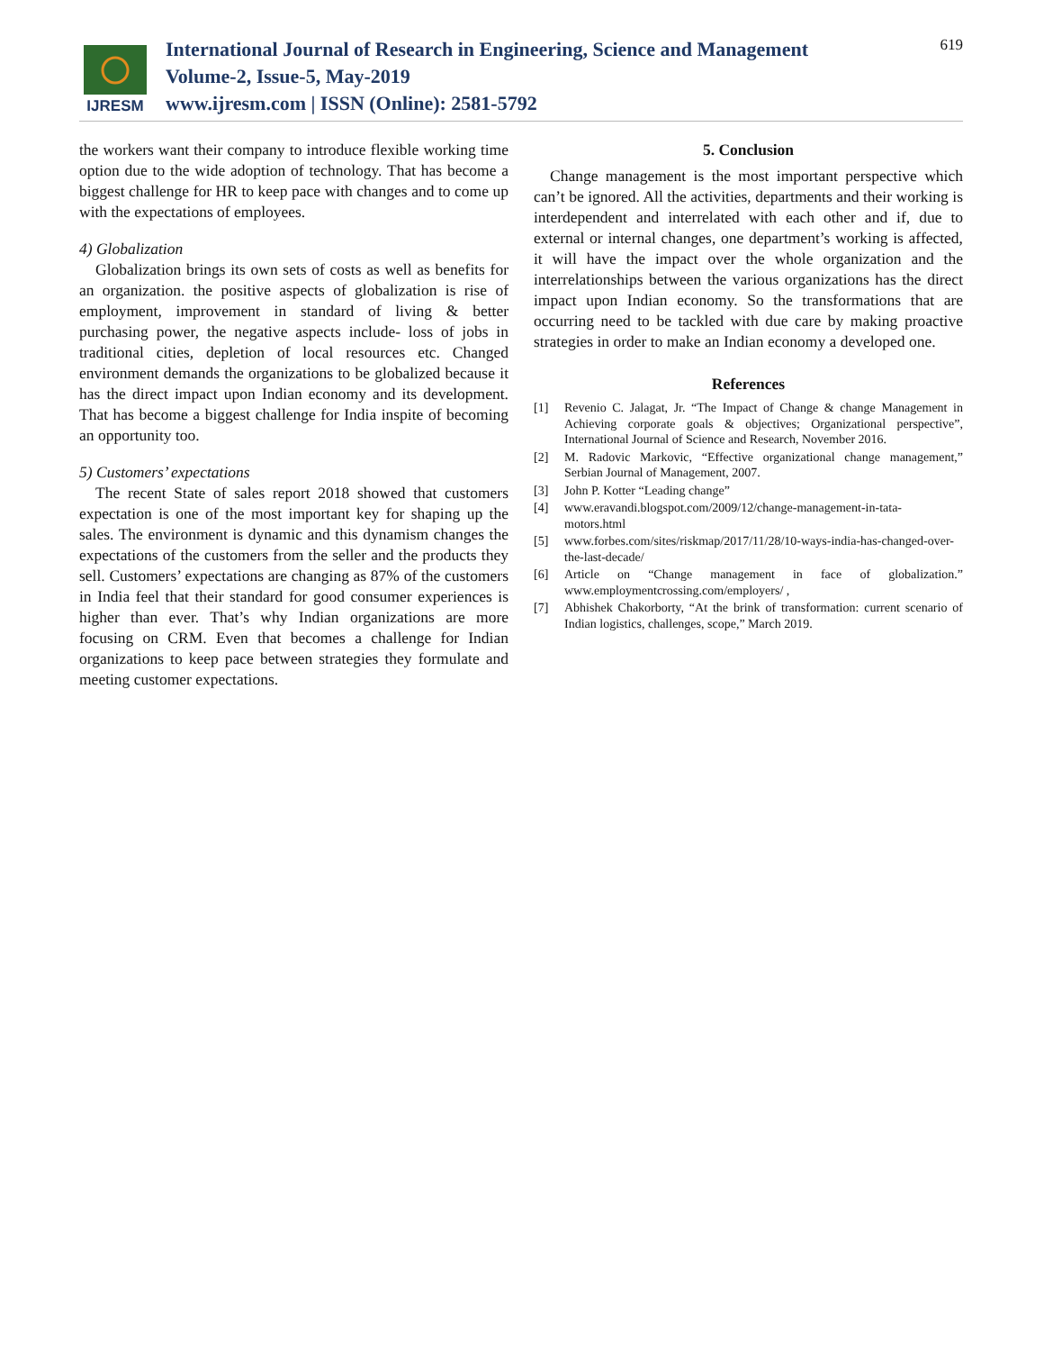IJRESM
International Journal of Research in Engineering, Science and Management
Volume-2, Issue-5, May-2019
www.ijresm.com | ISSN (Online): 2581-5792
619
the workers want their company to introduce flexible working time option due to the wide adoption of technology. That has become a biggest challenge for HR to keep pace with changes and to come up with the expectations of employees.
4) Globalization
Globalization brings its own sets of costs as well as benefits for an organization. the positive aspects of globalization is rise of employment, improvement in standard of living & better purchasing power, the negative aspects include- loss of jobs in traditional cities, depletion of local resources etc. Changed environment demands the organizations to be globalized because it has the direct impact upon Indian economy and its development. That has become a biggest challenge for India inspite of becoming an opportunity too.
5) Customers’ expectations
The recent State of sales report 2018 showed that customers expectation is one of the most important key for shaping up the sales. The environment is dynamic and this dynamism changes the expectations of the customers from the seller and the products they sell. Customers’ expectations are changing as 87% of the customers in India feel that their standard for good consumer experiences is higher than ever. That’s why Indian organizations are more focusing on CRM. Even that becomes a challenge for Indian organizations to keep pace between strategies they formulate and meeting customer expectations.
5. Conclusion
Change management is the most important perspective which can’t be ignored. All the activities, departments and their working is interdependent and interrelated with each other and if, due to external or internal changes, one department’s working is affected, it will have the impact over the whole organization and the interrelationships between the various organizations has the direct impact upon Indian economy. So the transformations that are occurring need to be tackled with due care by making proactive strategies in order to make an Indian economy a developed one.
References
[1] Revenio C. Jalagat, Jr. “The Impact of Change & change Management in Achieving corporate goals & objectives; Organizational perspective”, International Journal of Science and Research, November 2016.
[2] M. Radovic Markovic, “Effective organizational change management,” Serbian Journal of Management, 2007.
[3] John P. Kotter “Leading change”
[4] www.eravandi.blogspot.com/2009/12/change-management-in-tata-motors.html
[5] www.forbes.com/sites/riskmap/2017/11/28/10-ways-india-has-changed-over-the-last-decade/
[6] Article on “Change management in face of globalization.” www.employmentcrossing.com/employers/ ,
[7] Abhishek Chakorborty, “At the brink of transformation: current scenario of Indian logistics, challenges, scope,” March 2019.